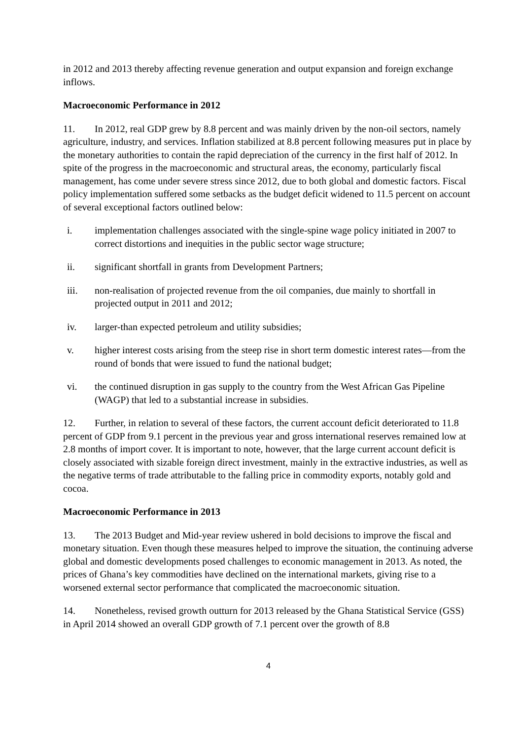in 2012 and 2013 thereby affecting revenue generation and output expansion and foreign exchange inflows.
Macroeconomic Performance in 2012
11. In 2012, real GDP grew by 8.8 percent and was mainly driven by the non-oil sectors, namely agriculture, industry, and services. Inflation stabilized at 8.8 percent following measures put in place by the monetary authorities to contain the rapid depreciation of the currency in the first half of 2012. In spite of the progress in the macroeconomic and structural areas, the economy, particularly fiscal management, has come under severe stress since 2012, due to both global and domestic factors. Fiscal policy implementation suffered some setbacks as the budget deficit widened to 11.5 percent on account of several exceptional factors outlined below:
i. implementation challenges associated with the single-spine wage policy initiated in 2007 to correct distortions and inequities in the public sector wage structure;
ii. significant shortfall in grants from Development Partners;
iii. non-realisation of projected revenue from the oil companies, due mainly to shortfall in projected output in 2011 and 2012;
iv. larger-than expected petroleum and utility subsidies;
v. higher interest costs arising from the steep rise in short term domestic interest rates—from the round of bonds that were issued to fund the national budget;
vi. the continued disruption in gas supply to the country from the West African Gas Pipeline (WAGP) that led to a substantial increase in subsidies.
12. Further, in relation to several of these factors, the current account deficit deteriorated to 11.8 percent of GDP from 9.1 percent in the previous year and gross international reserves remained low at 2.8 months of import cover. It is important to note, however, that the large current account deficit is closely associated with sizable foreign direct investment, mainly in the extractive industries, as well as the negative terms of trade attributable to the falling price in commodity exports, notably gold and cocoa.
Macroeconomic Performance in 2013
13. The 2013 Budget and Mid-year review ushered in bold decisions to improve the fiscal and monetary situation. Even though these measures helped to improve the situation, the continuing adverse global and domestic developments posed challenges to economic management in 2013. As noted, the prices of Ghana’s key commodities have declined on the international markets, giving rise to a worsened external sector performance that complicated the macroeconomic situation.
14. Nonetheless, revised growth outturn for 2013 released by the Ghana Statistical Service (GSS) in April 2014 showed an overall GDP growth of 7.1 percent over the growth of 8.8
4